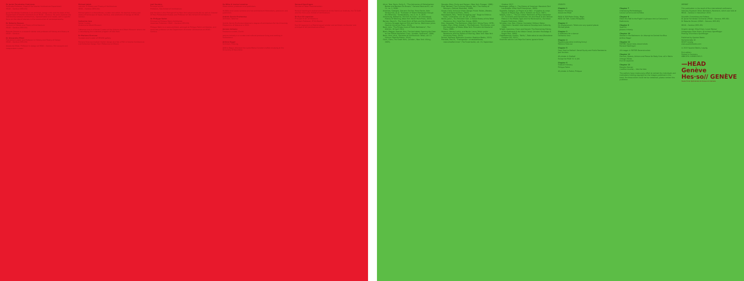Dr Javier Fernández Contreras
Associate Professor, Head of the Interior Architecture Department
HEAD – Genève (HES-SO)
Javier Fernández Contreras is an architect, design critic and the dean of the Department of Interior Architecture at HEAD – Genève. His work explores the relationship between architecture, representation and media, with a specific focus on the role of interiors in the construction of contemporaneity.
Dr Roberto Zancan
Lecturer in History and Theory of Architecture
HEAD – Genève (HES-SO)
Roberto Zancan is a research doctor and professor of history and theory at HEAD – Genève.
Dr Alexandra Midal
Free-lance curator and Professor in History and Theory of Design
HEAD – Genève (HES-SO)
Alexandra Midal, Professor in design at HEAD – Genève, film essayist and independent curator.
Michael Jakob
Lecturer in History and Theory of Architecture
HEAD – Genève (HES-SO)
Michael Jakob is a theoretician, curator and editor. He teaches history and theory of landscape at hepia, Genève, and aesthetics of design at HEAD – Genève.
Catherine Ince
Senior Curator
Victoria and Albert Museum
Catherine Ince is a Senior Curator at the Victoria and Albert Museum where she is developing the curatorial program of V&A East.
Dr Mariana Siracusa
Founder and Curator of SPAZIO gallery
Mariana Siracusa studied interior design and has a PhD in Interior Architecture and Exhibition Design from Politecnico di Milano.
Joel Sanders
Principal at JSA
Professor, Yale School of Architecture
Joel Sanders is the Principal of his New York based studio JSA as well as Director of Post-Professional Studies and Professor at Yale School of Architecture.
Dr Philippe Rahm
Principal at Philippe Rahm Architectes
Associate Professor, HEAD – Genève (HES-SO)
Philippe Rahm is a swiss architect, principal at Philippe Rahm architectes, and associate professor at the Department of Interior Architecture at HEAD – Genève.
Ila Bêka & Louise Lemoine
Video-artists, producers and publishers
Ila Bêka and Louise Lemoine are two architectural filmmakers, producers and publishers.
Andrés García Pruñonosa
Architect, Valencia
Andrés García Pruñonosa obtained a degree of architecture for the University Polytechnic of Valencia in 2018.
Josiane Imhasly
Freelance curator, Zurich
Josiane Imhasly is a curator and cultural producer living and working in Switzerland.
Jérôme Nager
Architect, Fribourg
Jérôme Nager attended the Lycée Blaise Cendrars before studying at the University of Neuchâtel.
Renaud Haerlingen
Founder of Rotor Deconstruction
Renaud Haerlingen studied architecture at the Saint-Luc Institute, the TU Delft and the Sint-Lucas School of Architecture.
Dr Eva Gil Lopesino
Principal of elii architecture
Assistant Professor, ETSA Madrid
Eva Gil Lopesino is a Madrid based scholar and architect, co-founder and principal of elii [architecture office].
Atluri, Tara, Davis, Emily S., “The Intimacies of Globalization: Bodies and Borders On-Screen,” Camera Obscura 62, vol. 21, no. 2, 2006.
Antonioo, Georgios, Giovanni De Feo, Franz Fardin, Aldo Tamburrino, et al. “Evolution of Toilets Worldwide through the Millennia,” Sustainability, vol. 8, no. 8, 2016.
Ashenburg, Katherine, The Dirt on Clean : an Unsanitized History of Washing, (New York: North Point Press, 2007).
Barnes, David S., The Great Stink of Paris and the Nineteenth-Century Struggle Against Filth and Germs, (Baltimore: Johns Hopkins University Press, 2018).
Beck, Julie, “The Private Lives of Public Bathrooms”, The Atlantic, 16 April 2014.
Black, Maggie, Fawcett, Ben, The last taboo: Opening the Door on the Global Sanitation Crisis, (London, Earthscan, 2008).
Boon, Irma, et al., Elements of Architecture: Toilet, vol. 11 (Venice: Marsilio Editori, 2014).
Clark, Clare, The Great Stink, (London ; New York: Viking, 2005).
Douglas, Mary, Purity and Danger, (New York: Praeger, 1966).
Elias, Norbert, The Civilizing Process, Vol.I. The History of Manners, (Oxford: Blackwell, 1969).
Greed, Clara, Inclusive Urban Design: Public Toilets, (Boston, MA: Architectural Press, 2003).
Hesselbarth, Rob, “Toilet Smuggling Law” Tough to Enforce: Feds,” Contractor, vol. 45, no. 8, 1998.
Horan, Julie L, The Porcelain God : a Social History of the Toilet (Secaucus, N.J.: Carol Pub. Group, 1996).
Kira, Alexander, The Bathroom, (New York: Viking Press, 1976).
Lupton, Ellen, Miller, Abbott J., The Bathroom, The Kitchen, and the Aesthetics of Waste (New York: Princeton Architectural Press, 1996).
Molotch, Harvey Luskin, and Norén, Laura, Toilet: public Restrooms and the Politics of Sharing, (New York: New York University Press, 2010).
Penner, Barbara, Bathroom (London: Reaktion Books, 2013).
Preciado, Paul B., “Trashgender: urinate/defecate, masculine/feminine”, The Funambulist, vol. 13, September-October 2017.
Rodengen, Jeffrey L., The History of American Standard (Fort Lauderdale: Write Stuff Enterprises, 1999).
Vigarello, Georges, Le Propre et le Sale : L'hygiène du corps depuis le Moyen Âge, (Paris: Éditions du Seuil, 1987).
Waarts, Loes L., “The so-Called ‘Bathroom of Pope Alexander VI”, Functions and Decorations: Art and Ritual at the Vatican Palace in the Middle Ages and the Renaissance, (Turnhout: Brepols Publishers, 2004).
Winblad, Uno, Wen, Kilama, Sanitation Without Water, (Stockholm: Swedish International Development Authority, 1980).
Wright, Lawrence, Clean and Decent: The Fascinating History of the Bathroom & the Water Closet, (London: Routledge & Kegan Paul, 1960).
Zabalbeascoa, Anatxu, “Baño,”, Todo sobre la casa (Barcelona: Gustavo Gili, 2011).
Scientific advice: Luis Rojo De Castro, Ignacio Senra
CREDITS
Chapter 1
Modern Plumbing
Alexandra Midal
PAGE 9 TOP Photo Golay, Régis
PAGE 10 TOP, Centre Pompidou
Chapter 2
On displacement. Toilets are very special places
Michael Jakob
Chapter 3
A bathroom for a dancer
Catherine Ince
Chapter 4
Hygiène populaire (nothing fancy)
Mariana Siracusa
Chapter 5
From Stud to Stalled!: Social Equity and Public Restrooms
Joel Sanders
All photos © Stalled!
Except for PAGE 32 © JSA
Chapter 6
Gradual Intimacy
Philippe Rahm
All photos © Rahm, Philippe
Chapter 7
Undressing Methodologies
Louise Lemoine and Ila Bêka
Chapter 8
Down the Hall to the Right? A glimpse into Le Corbusier's Bathrooms
Chapter 9
Spot On
Josiane Imhasly
Chapter 10
Stoned in the Bathroom: An Attempt to Control the Blue
Jérôme Nager
Chapter 11
ROTOR: Seven tales about toilets
Renaud Haerlingen
All images © ROTOR Deconstruction
Chapter 12
Devices, Spaces, Actions and Places for Body Care. elii's Works through Toilets
Eva Gil Lopesino
Chapter 13
Roberto Zancan
(verifica incerta)... Into the hole
The authors have made every effort to contact the individuals and institutions holding copyright on the images published in this book. For those which could not be contacted, please contact the publisher.
IMPRINT
This publication is the result of the international conference Intimacy Exposed: Toilet, Bathroom, Restroom, which was held at HEAD – Genève in December 2018.
Scientific Committee and Editors:
Dr Javier Fernández Contreras (HEAD – Geneva, HES-SO)
Dr Roberto Zancan (HEAD – Geneva, HES-SO)
HEAD – Genève (HES-SO)
Graphic design: Elias Erkan, Lucas Manser
Lithography: Elias Erkan, Druckhaus Sportflieger
Printing: Druckhaus Sportflieger
Published by Spector Books
Harkortstraße 10
04107 Leipzig
www.spectorbooks.com
© 2023 Spector Books, Leipzig
First edition
Printed in Germany
ISBN 978-3-95905-583-3
—HEAD
Genève
Hes·so// GENÈVE
Haute Ecole Spécialisée de Suisse occidentale